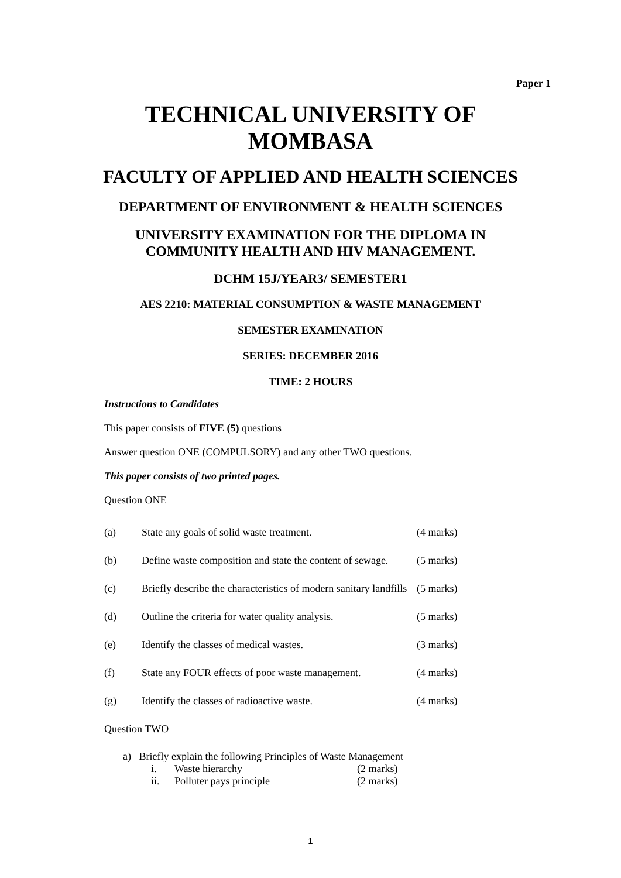Paper 1
TECHNICAL UNIVERSITY OF
MOMBASA
FACULTY OF APPLIED AND HEALTH SCIENCES
DEPARTMENT OF ENVIRONMENT & HEALTH SCIENCES
UNIVERSITY EXAMINATION FOR THE DIPLOMA IN
COMMUNITY HEALTH AND HIV MANAGEMENT.
DCHM 15J/YEAR3/ SEMESTER1
AES 2210: MATERIAL CONSUMPTION & WASTE MANAGEMENT
SEMESTER EXAMINATION
SERIES: DECEMBER 2016
TIME: 2 HOURS
Instructions to Candidates
This paper consists of FIVE (5) questions
Answer question ONE (COMPULSORY) and any other TWO questions.
This paper consists of two printed pages.
Question ONE
(a) State any goals of solid waste treatment. (4 marks)
(b) Define waste composition and state the content of sewage. (5 marks)
(c) Briefly describe the characteristics of modern sanitary landfills (5 marks)
(d) Outline the criteria for water quality analysis. (5 marks)
(e) Identify the classes of medical wastes. (3 marks)
(f) State any FOUR effects of poor waste management. (4 marks)
(g) Identify the classes of radioactive waste. (4 marks)
Question TWO
a) Briefly explain the following Principles of Waste Management
i. Waste hierarchy (2 marks)
ii. Polluter pays principle (2 marks)
1